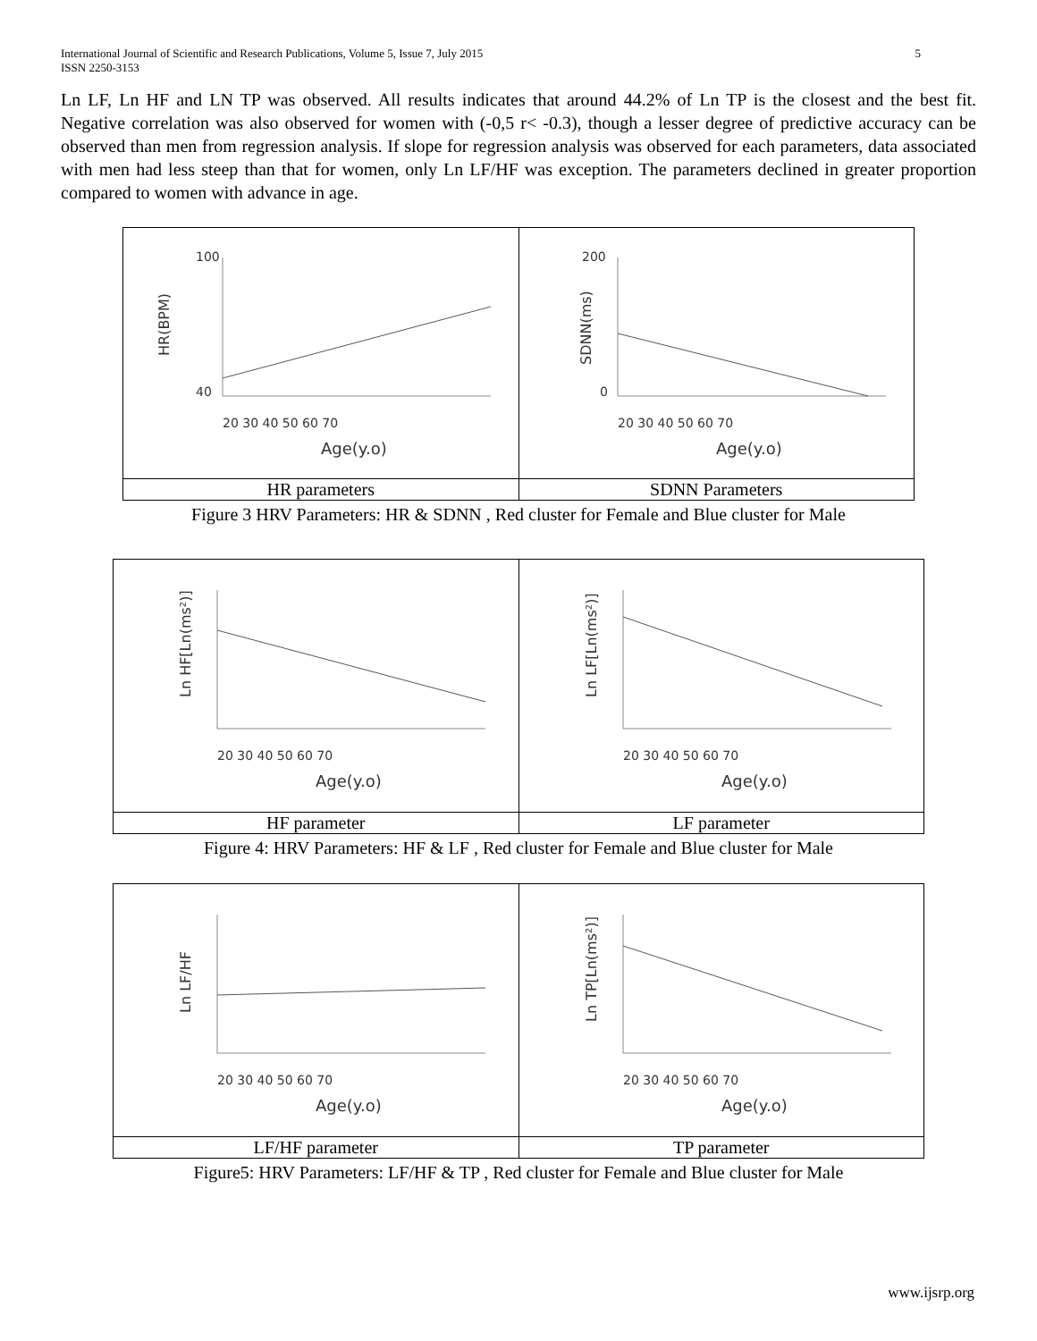International Journal of Scientific and Research Publications, Volume 5, Issue 7, July 2015
ISSN 2250-3153
5
Ln LF, Ln HF and LN TP was observed. All results indicates that around 44.2% of Ln TP is the closest and the best fit. Negative correlation was also observed for women with (-0,5 r< -0.3), though a lesser degree of predictive accuracy can be observed than men from regression analysis. If slope for regression analysis was observed for each parameters, data associated with men had less steep than that for women, only Ln LF/HF was exception. The parameters declined in greater proportion compared to women with advance in age.
| HR(BPM) 100 40 20 30 40 50 60 70 Age(y.o) | SDNN(ms) 200 0 20 30 40 50 60 70 Age(y.o) |
| HR parameters | SDNN Parameters |
Figure 3 HRV Parameters: HR & SDNN , Red cluster for Female and Blue cluster for Male
| Ln HF[Ln(ms²)] 20 30 40 50 60 70 Age(y.o) | Ln LF[Ln(ms²)] 20 30 40 50 60 70 Age(y.o) |
| HF parameter | LF parameter |
Figure 4: HRV Parameters: HF & LF , Red cluster for Female and Blue cluster for Male
| Ln LF/HF 20 30 40 50 60 70 Age(y.o) | Ln TP[Ln(ms²)] 20 30 40 50 60 70 Age(y.o) |
| LF/HF parameter | TP parameter |
Figure5: HRV Parameters: LF/HF & TP , Red cluster for Female and Blue cluster for Male
www.ijsrp.org